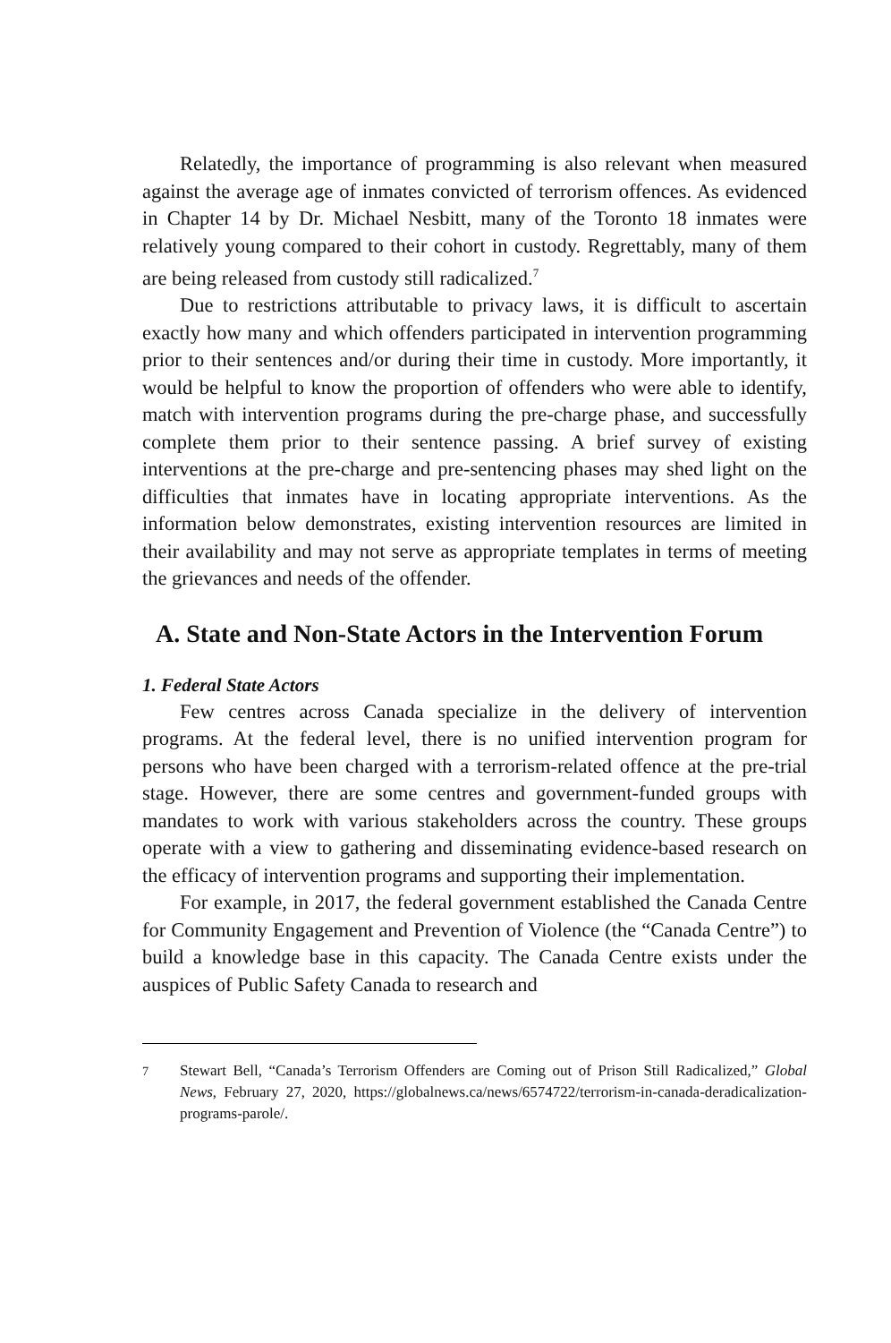Relatedly, the importance of programming is also relevant when measured against the average age of inmates convicted of terrorism offences. As evidenced in Chapter 14 by Dr. Michael Nesbitt, many of the Toronto 18 inmates were relatively young compared to their cohort in custody. Regrettably, many of them are being released from custody still radicalized.<sup>7</sup>
Due to restrictions attributable to privacy laws, it is difficult to ascertain exactly how many and which offenders participated in intervention programming prior to their sentences and/or during their time in custody. More importantly, it would be helpful to know the proportion of offenders who were able to identify, match with intervention programs during the pre-charge phase, and successfully complete them prior to their sentence passing. A brief survey of existing interventions at the pre-charge and pre-sentencing phases may shed light on the difficulties that inmates have in locating appropriate interventions. As the information below demonstrates, existing intervention resources are limited in their availability and may not serve as appropriate templates in terms of meeting the grievances and needs of the offender.
A. State and Non-State Actors in the Intervention Forum
1. Federal State Actors
Few centres across Canada specialize in the delivery of intervention programs. At the federal level, there is no unified intervention program for persons who have been charged with a terrorism-related offence at the pre-trial stage. However, there are some centres and government-funded groups with mandates to work with various stakeholders across the country. These groups operate with a view to gathering and disseminating evidence-based research on the efficacy of intervention programs and supporting their implementation.
For example, in 2017, the federal government established the Canada Centre for Community Engagement and Prevention of Violence (the “Canada Centre”) to build a knowledge base in this capacity. The Canada Centre exists under the auspices of Public Safety Canada to research and
<sup>7</sup> Stewart Bell, “Canada’s Terrorism Offenders are Coming out of Prison Still Radicalized,” Global News, February 27, 2020, https://globalnews.ca/news/6574722/terrorism-in-canada-deradicalization-programs-parole/.